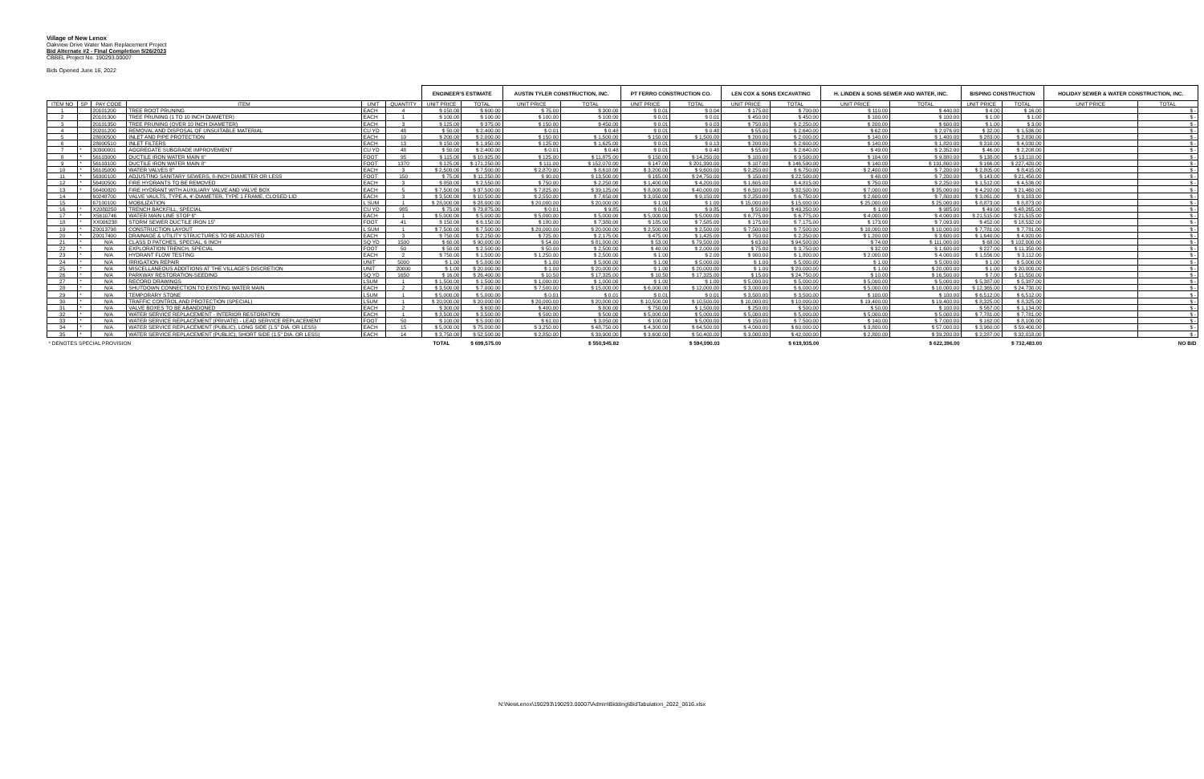Village of New Lenox
Oakview Drive Water Main Replacement Project
Bid Alternate #2 - Final Completion 5/26/2023
CBBEL Project No. 190293.00007
Bids Opened June 16, 2022
| | | | | | | ENGINEER'S ESTIMATE | | AUSTIN TYLER CONSTRUCTION, INC. | | PT FERRO CONSTRUCTION CO. | | LEN COX & SONS EXCAVATING | | H. LINDEN & SONS SEWER AND WATER, INC. | | BISPING CONSTRUCTION | | HOLIDAY SEWER & WATER CONSTRUCTION, INC. | |
| --- | --- | --- | --- | --- | --- | --- | --- | --- | --- | --- | --- | --- | --- | --- | --- | --- | --- | --- | --- |
| ITEM NO | SP | PAY CODE | ITEM | UNIT | QUANTITY | UNIT PRICE | TOTAL | UNIT PRICE | TOTAL | UNIT PRICE | TOTAL | UNIT PRICE | TOTAL | UNIT PRICE | TOTAL | UNIT PRICE | TOTAL | UNIT PRICE | TOTAL |
| 1 | | 20101200 | TREE ROOT PRUNING | EACH | 4 | $ 150.00 | $ 600.00 | $ 75.00 | $ 300.00 | $ 0.01 | $ 0.04 | $ 175.00 | $ 700.00 | $ 110.00 | $ 440.00 | $ 4.00 | $ 16.00 | | $ - |
| 2 | | 20101300 | TREE PRUNING (1 TO 10 INCH DIAMETER) | EACH | 1 | $ 100.00 | $ 100.00 | $ 100.00 | $ 100.00 | $ 0.01 | $ 0.01 | $ 450.00 | $ 450.00 | $ 100.00 | $ 100.00 | $ 1.00 | $ 1.00 | | $ - |
| 3 | | 20101350 | TREE PRUNING (OVER 10 INCH DIAMETER) | EACH | 3 | $ 125.00 | $ 375.00 | $ 150.00 | $ 450.00 | $ 0.01 | $ 0.03 | $ 750.00 | $ 2,250.00 | $ 200.00 | $ 600.00 | $ 1.00 | $ 3.00 | | $ - |
| 4 | | 20201200 | REMOVAL AND DISPOSAL OF UNSUITABLE MATERIAL | CU YD | 48 | $ 50.00 | $ 2,400.00 | $ 0.01 | $ 0.48 | $ 0.01 | $ 0.48 | $ 55.00 | $ 2,640.00 | $ 62.00 | $ 2,976.00 | $ 32.00 | $ 1,536.00 | | $ - |
| 5 | | 28000500 | INLET AND PIPE PROTECTION | EACH | 10 | $ 200.00 | $ 2,000.00 | $ 150.00 | $ 1,500.00 | $ 150.00 | $ 1,500.00 | $ 200.00 | $ 2,000.00 | $ 140.00 | $ 1,400.00 | $ 283.00 | $ 2,830.00 | | $ - |
| 6 | | 28000510 | INLET FILTERS | EACH | 13 | $ 150.00 | $ 1,950.00 | $ 125.00 | $ 1,625.00 | $ 0.01 | $ 0.13 | $ 200.00 | $ 2,600.00 | $ 140.00 | $ 1,820.00 | $ 310.00 | $ 4,030.00 | | $ - |
| 7 | * | 30300001 | AGGREGATE SUBGRADE IMPROVEMENT | CU YD | 48 | $ 50.00 | $ 2,400.00 | $ 0.01 | $ 0.48 | $ 0.01 | $ 0.48 | $ 55.00 | $ 2,640.00 | $ 49.00 | $ 2,352.00 | $ 46.00 | $ 2,208.00 | | $ - |
| 8 | * | 56103000 | DUCTILE IRON WATER MAIN 6" | FOOT | 95 | $ 115.00 | $ 10,925.00 | $ 125.00 | $ 11,875.00 | $ 150.00 | $ 14,250.00 | $ 100.00 | $ 9,500.00 | $ 104.00 | $ 9,880.00 | $ 138.00 | $ 13,110.00 | | $ - |
| 9 | * | 56103100 | DUCTILE IRON WATER MAIN 8" | FOOT | 1370 | $ 125.00 | $ 171,250.00 | $ 111.00 | $ 152,070.00 | $ 147.00 | $ 201,390.00 | $ 107.00 | $ 146,590.00 | $ 140.00 | $ 191,800.00 | $ 166.00 | $ 227,420.00 | | $ - |
| 10 | * | 56105000 | WATER VALVES 8" | EACH | 3 | $ 2,500.00 | $ 7,500.00 | $ 2,870.00 | $ 8,610.00 | $ 3,200.00 | $ 9,600.00 | $ 2,250.00 | $ 6,750.00 | $ 2,400.00 | $ 7,200.00 | $ 2,805.00 | $ 8,415.00 | | $ - |
| 11 | * | 56300100 | ADJUSTING SANITARY SEWERS, 8-INCH DIAMETER OR LESS | FOOT | 150 | $ 75.00 | $ 11,250.00 | $ 90.00 | $ 13,500.00 | $ 165.00 | $ 24,750.00 | $ 150.00 | $ 22,500.00 | $ 48.00 | $ 7,200.00 | $ 143.00 | $ 21,450.00 | | $ - |
| 12 | * | 56400500 | FIRE HYDRANTS TO BE REMOVED | EACH | 3 | $ 850.00 | $ 2,550.00 | $ 750.00 | $ 2,250.00 | $ 1,400.00 | $ 4,200.00 | $ 1,605.00 | $ 4,815.00 | $ 750.00 | $ 2,250.00 | $ 1,512.00 | $ 4,536.00 | | $ - |
| 13 | * | 56400820 | FIRE HYDRANT WITH AUXILIARY VALVE AND VALVE BOX | EACH | 5 | $ 7,500.00 | $ 37,500.00 | $ 7,825.00 | $ 39,125.00 | $ 8,000.00 | $ 40,000.00 | $ 6,500.00 | $ 32,500.00 | $ 7,000.00 | $ 35,000.00 | $ 4,292.00 | $ 21,460.00 | | $ - |
| 14 | | 60248700 | VALVE VAULTS, TYPE A, 4'-DIAMETER, TYPE 1 FRAME, CLOSED LID | EACH | 3 | $ 3,500.00 | $ 10,500.00 | $ 2,550.00 | $ 7,650.00 | $ 3,050.00 | $ 9,150.00 | $ 2,250.00 | $ 6,750.00 | $ 2,600.00 | $ 7,800.00 | $ 3,061.00 | $ 9,183.00 | | $ - |
| 15 | | 67100100 | MOBILIZATION | L SUM | 1 | $ 28,000.00 | $ 28,000.00 | $ 20,000.00 | $ 20,000.00 | $ 1.00 | $ 1.00 | $ 15,000.00 | $ 15,000.00 | $ 25,000.00 | $ 25,000.00 | $ 8,873.00 | $ 8,873.00 | | $ - |
| 16 | * | X2080250 | TRENCH BACKFILL, SPECIAL | CU YD | 985 | $ 75.00 | $ 73,875.00 | $ 0.01 | $ 9.85 | $ 0.01 | $ 9.85 | $ 50.00 | $ 49,250.00 | $ 1.00 | $ 985.00 | $ 49.00 | $ 48,265.00 | | $ - |
| 17 | * | X5610746 | WATER MAIN LINE STOP 6" | EACH | 1 | $ 5,000.00 | $ 5,000.00 | $ 5,000.00 | $ 5,000.00 | $ 5,000.00 | $ 5,000.00 | $ 6,775.00 | $ 6,775.00 | $ 4,000.00 | $ 4,000.00 | $ 21,515.00 | $ 21,515.00 | | $ - |
| 18 | * | XX006238 | STORM SEWER DUCTILE IRON 15" | FOOT | 41 | $ 150.00 | $ 6,150.00 | $ 180.00 | $ 7,380.00 | $ 185.00 | $ 7,585.00 | $ 175.00 | $ 7,175.00 | $ 173.00 | $ 7,093.00 | $ 452.00 | $ 18,532.00 | | $ - |
| 19 | * | Z0013798 | CONSTRUCTION LAYOUT | L SUM | 1 | $ 7,500.00 | $ 7,500.00 | $ 20,000.00 | $ 20,000.00 | $ 2,500.00 | $ 2,500.00 | $ 7,500.00 | $ 7,500.00 | $ 10,000.00 | $ 10,000.00 | $ 7,781.00 | $ 7,781.00 | | $ - |
| 20 | * | Z0017400 | DRAINAGE & UTILITY STRUCTURES TO BE ADJUSTED | EACH | 3 | $ 750.00 | $ 2,250.00 | $ 725.00 | $ 2,175.00 | $ 475.00 | $ 1,425.00 | $ 750.00 | $ 2,250.00 | $ 1,200.00 | $ 3,600.00 | $ 1,640.00 | $ 4,920.00 | | $ - |
| 21 | * | N/A | CLASS D PATCHES, SPECIAL, 6 INCH | SQ YD | 1500 | $ 60.00 | $ 90,000.00 | $ 54.00 | $ 81,000.00 | $ 53.00 | $ 79,500.00 | $ 63.00 | $ 94,500.00 | $ 74.00 | $ 111,000.00 | $ 68.00 | $ 102,000.00 | | $ - |
| 22 | * | N/A | EXPLORATION TRENCH, SPECIAL | FOOT | 50 | $ 50.00 | $ 2,500.00 | $ 50.00 | $ 2,500.00 | $ 40.00 | $ 2,000.00 | $ 75.00 | $ 3,750.00 | $ 32.00 | $ 1,600.00 | $ 227.00 | $ 11,350.00 | | $ - |
| 23 | * | N/A | HYDRANT FLOW TESTING | EACH | 2 | $ 750.00 | $ 1,500.00 | $ 1,250.00 | $ 2,500.00 | $ 1.00 | $ 2.00 | $ 900.00 | $ 1,800.00 | $ 2,000.00 | $ 4,000.00 | $ 1,556.00 | $ 3,112.00 | | $ - |
| 24 | * | N/A | IRRIGATION REPAIR | UNIT | 5000 | $ 1.00 | $ 5,000.00 | $ 1.00 | $ 5,000.00 | $ 1.00 | $ 5,000.00 | $ 1.00 | $ 5,000.00 | $ 1.00 | $ 5,000.00 | $ 1.00 | $ 5,000.00 | | $ - |
| 25 | * | N/A | MISCELLANEOUS ADDITIONS AT THE VILLAGE'S DISCRETION | UNIT | 20000 | $ 1.00 | $ 20,000.00 | $ 1.00 | $ 20,000.00 | $ 1.00 | $ 20,000.00 | $ 1.00 | $ 20,000.00 | $ 1.00 | $ 20,000.00 | $ 1.00 | $ 20,000.00 | | $ - |
| 26 | * | N/A | PARKWAY RESTORATION-SEEDING | SQ YD | 1650 | $ 16.00 | $ 26,400.00 | $ 10.50 | $ 17,325.00 | $ 10.50 | $ 17,325.00 | $ 15.00 | $ 24,750.00 | $ 10.00 | $ 16,500.00 | $ 7.00 | $ 11,550.00 | | $ - |
| 27 | * | N/A | RECORD DRAWINGS | LSUM | 1 | $ 1,500.00 | $ 1,500.00 | $ 1,000.00 | $ 1,000.00 | $ 1.00 | $ 1.00 | $ 5,000.00 | $ 5,000.00 | $ 5,000.00 | $ 5,000.00 | $ 5,387.00 | $ 5,387.00 | | $ - |
| 28 | * | N/A | SHUTDOWN CONNECTION TO EXISTING WATER MAIN | EACH | 2 | $ 3,500.00 | $ 7,000.00 | $ 7,500.00 | $ 15,000.00 | $ 6,000.00 | $ 12,000.00 | $ 3,000.00 | $ 6,000.00 | $ 5,000.00 | $ 10,000.00 | $ 12,365.00 | $ 24,730.00 | | $ - |
| 29 | * | N/A | TEMPORARY STONE | LSUM | 1 | $ 5,000.00 | $ 5,000.00 | $ 0.01 | $ 0.01 | $ 0.01 | $ 0.01 | $ 3,500.00 | $ 3,500.00 | $ 100.00 | $ 100.00 | $ 6,512.00 | $ 6,512.00 | | $ - |
| 30 | * | N/A | TRAFFIC CONTROL AND PROTECTION (SPECIAL) | LSUM | 1 | $ 20,000.00 | $ 20,000.00 | $ 20,000.00 | $ 20,000.00 | $ 10,500.00 | $ 10,500.00 | $ 10,000.00 | $ 10,000.00 | $ 19,400.00 | $ 19,400.00 | $ 8,325.00 | $ 8,325.00 | | $ - |
| 31 | * | N/A | VALVE BOXES TO BE ABANDONED | EACH | 2 | $ 300.00 | $ 600.00 | $ 400.00 | $ 800.00 | $ 750.00 | $ 1,500.00 | $ 250.00 | $ 500.00 | $ 50.00 | $ 100.00 | $ 567.00 | $ 1,134.00 | | $ - |
| 32 | * | N/A | WATER SERVICE REPLACEMENT - INTERIOR RESTORATION | EACH | 1 | $ 3,500.00 | $ 3,500.00 | $ 500.00 | $ 500.00 | $ 5,000.00 | $ 5,000.00 | $ 5,000.00 | $ 5,000.00 | $ 5,000.00 | $ 5,000.00 | $ 7,781.00 | $ 7,781.00 | | $ - |
| 33 | * | N/A | WATER SERVICE REPLACEMENT (PRIVATE) - LEAD SERVICE REPLACEMENT | FOOT | 50 | $ 100.00 | $ 5,000.00 | $ 61.00 | $ 3,050.00 | $ 100.00 | $ 5,000.00 | $ 150.00 | $ 7,500.00 | $ 140.00 | $ 7,000.00 | $ 162.00 | $ 8,100.00 | | $ - |
| 34 | * | N/A | WATER SERVICE REPLACEMENT (PUBLIC), LONG SIDE (1.5" DIA. OR LESS) | EACH | 15 | $ 5,000.00 | $ 75,000.00 | $ 3,250.00 | $ 48,750.00 | $ 4,300.00 | $ 64,500.00 | $ 4,000.00 | $ 60,000.00 | $ 3,800.00 | $ 57,000.00 | $ 3,960.00 | $ 59,400.00 | | $ - |
| 35 | * | N/A | WATER SERVICE REPLACEMENT (PUBLIC), SHORT SIDE (1.5" DIA. OR LESS) | EACH | 14 | $ 3,750.00 | $ 52,500.00 | $ 2,850.00 | $ 39,900.00 | $ 3,600.00 | $ 50,400.00 | $ 3,000.00 | $ 42,000.00 | $ 2,800.00 | $ 39,200.00 | $ 2,287.00 | $ 32,018.00 | | $ - |
| * DENOTES SPECIAL PROVISION | | | | | | TOTAL | $ 699,575.00 | | $ 550,945.82 | | $ 594,090.03 | | $ 619,935.00 | | $ 622,396.00 | | $ 732,483.00 | | NO BID |
N:\NewLenox\190293\190293.00007\Admin\Bidding\BidTabulation_2022_0616.xlsx